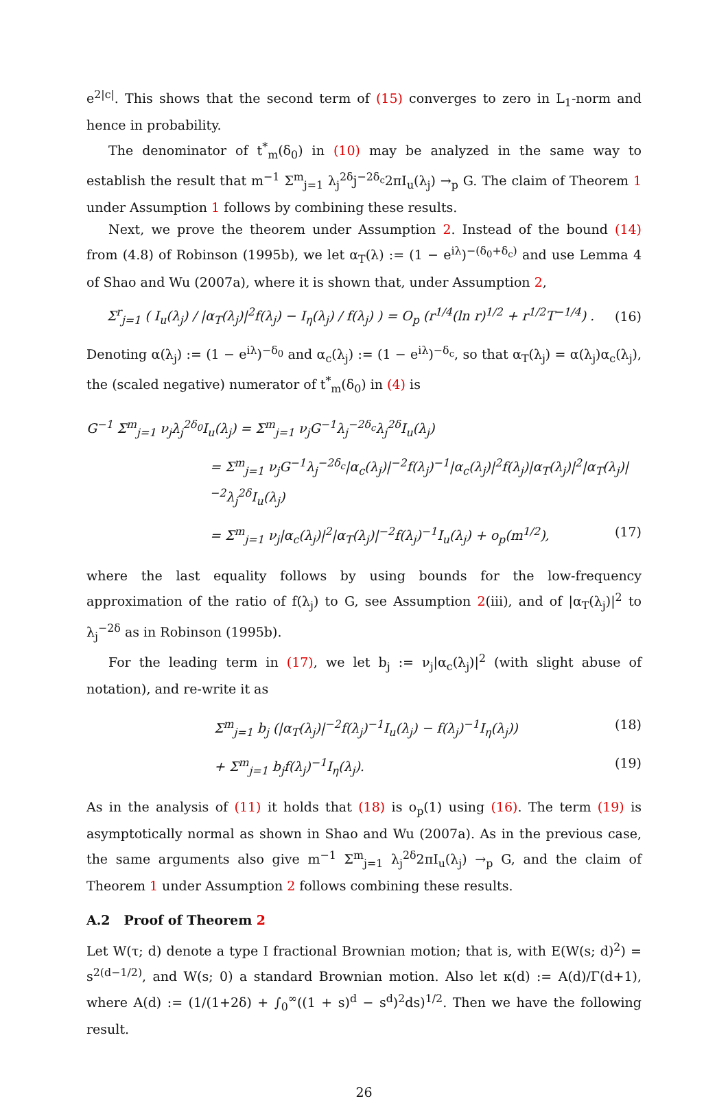e<sup>2|c|</sup>. This shows that the second term of (15) converges to zero in L<sub>1</sub>-norm and hence in probability.
The denominator of t<sup>*</sup><sub>m</sub>(δ<sub>0</sub>) in (10) may be analyzed in the same way to establish the result that m<sup>−1</sup> Σ<sup>m</sup><sub>j=1</sub> λ<sub>j</sub><sup>2δ</sup>j<sup>−2δ<sub>c</sub></sup>2πI<sub>u</sub>(λ<sub>j</sub>) →<sub>p</sub> G. The claim of Theorem 1 under Assumption 1 follows by combining these results.
Next, we prove the theorem under Assumption 2. Instead of the bound (14) from (4.8) of Robinson (1995b), we let α<sub>T</sub>(λ) := (1 − e<sup>iλ</sup>)<sup>−(δ<sub>0</sub>+δ<sub>c</sub>)</sup> and use Lemma 4 of Shao and Wu (2007a), where it is shown that, under Assumption 2,
Σ<sup>r</sup><sub>j=1</sub> ( I<sub>u</sub>(λ<sub>j</sub>) / |α<sub>T</sub>(λ<sub>j</sub>)|<sup>2</sup>f(λ<sub>j</sub>) − I<sub>η</sub>(λ<sub>j</sub>) / f(λ<sub>j</sub>) ) = O<sub>p</sub> (r<sup>1/4</sup>(ln r)<sup>1/2</sup> + r<sup>1/2</sup>T<sup>−1/4</sup>) . (16)
Denoting α(λ<sub>j</sub>) := (1 − e<sup>iλ</sup>)<sup>−δ<sub>0</sub></sup> and α<sub>c</sub>(λ<sub>j</sub>) := (1 − e<sup>iλ</sup>)<sup>−δ<sub>c</sub></sup>, so that α<sub>T</sub>(λ<sub>j</sub>) = α(λ<sub>j</sub>)α<sub>c</sub>(λ<sub>j</sub>), the (scaled negative) numerator of t<sup>*</sup><sub>m</sub>(δ<sub>0</sub>) in (4) is
G<sup>−1</sup> Σ<sup>m</sup><sub>j=1</sub> ν<sub>j</sub>λ<sub>j</sub><sup>2δ<sub>0</sub></sup>I<sub>u</sub>(λ<sub>j</sub>) = Σ<sup>m</sup><sub>j=1</sub> ν<sub>j</sub>G<sup>−1</sup>λ<sub>j</sub><sup>−2δ<sub>c</sub></sup>λ<sub>j</sub><sup>2δ</sup>I<sub>u</sub>(λ<sub>j</sub>)
= Σ<sup>m</sup><sub>j=1</sub> ν<sub>j</sub>G<sup>−1</sup>λ<sub>j</sub><sup>−2δ<sub>c</sub></sup>|α<sub>c</sub>(λ<sub>j</sub>)|<sup>−2</sup>f(λ<sub>j</sub>)<sup>−1</sup>|α<sub>c</sub>(λ<sub>j</sub>)|<sup>2</sup>f(λ<sub>j</sub>)|α<sub>T</sub>(λ<sub>j</sub>)|<sup>2</sup>|α<sub>T</sub>(λ<sub>j</sub>)|<sup>−2</sup>λ<sub>j</sub><sup>2δ</sup>I<sub>u</sub>(λ<sub>j</sub>)
= Σ<sup>m</sup><sub>j=1</sub> ν<sub>j</sub>|α<sub>c</sub>(λ<sub>j</sub>)|<sup>2</sup>|α<sub>T</sub>(λ<sub>j</sub>)|<sup>−2</sup>f(λ<sub>j</sub>)<sup>−1</sup>I<sub>u</sub>(λ<sub>j</sub>) + o<sub>p</sub>(m<sup>1/2</sup>), (17)
where the last equality follows by using bounds for the low-frequency approximation of the ratio of f(λ<sub>j</sub>) to G, see Assumption 2(iii), and of |α<sub>T</sub>(λ<sub>j</sub>)|<sup>2</sup> to λ<sub>j</sub><sup>−2δ</sup> as in Robinson (1995b).
For the leading term in (17), we let b<sub>j</sub> := ν<sub>j</sub>|α<sub>c</sub>(λ<sub>j</sub>)|<sup>2</sup> (with slight abuse of notation), and re-write it as
Σ<sup>m</sup><sub>j=1</sub> b<sub>j</sub> (|α<sub>T</sub>(λ<sub>j</sub>)|<sup>−2</sup>f(λ<sub>j</sub>)<sup>−1</sup>I<sub>u</sub>(λ<sub>j</sub>) − f(λ<sub>j</sub>)<sup>−1</sup>I<sub>η</sub>(λ<sub>j</sub>)) (18)
+ Σ<sup>m</sup><sub>j=1</sub> b<sub>j</sub>f(λ<sub>j</sub>)<sup>−1</sup>I<sub>η</sub>(λ<sub>j</sub>). (19)
As in the analysis of (11) it holds that (18) is o<sub>p</sub>(1) using (16). The term (19) is asymptotically normal as shown in Shao and Wu (2007a). As in the previous case, the same arguments also give m<sup>−1</sup> Σ<sup>m</sup><sub>j=1</sub> λ<sub>j</sub><sup>2δ</sup>2πI<sub>u</sub>(λ<sub>j</sub>) →<sub>p</sub> G, and the claim of Theorem 1 under Assumption 2 follows combining these results.
A.2 Proof of Theorem 2
Let W(τ; d) denote a type I fractional Brownian motion; that is, with E(W(s; d)<sup>2</sup>) = s<sup>2(d−1/2)</sup>, and W(s; 0) a standard Brownian motion. Also let κ(d) := A(d)/Γ(d+1), where A(d) := (1/(1+2δ) + ∫<sub>0</sub><sup>∞</sup>((1 + s)<sup>d</sup> − s<sup>d</sup>)<sup>2</sup>ds)<sup>1/2</sup>. Then we have the following result.
26